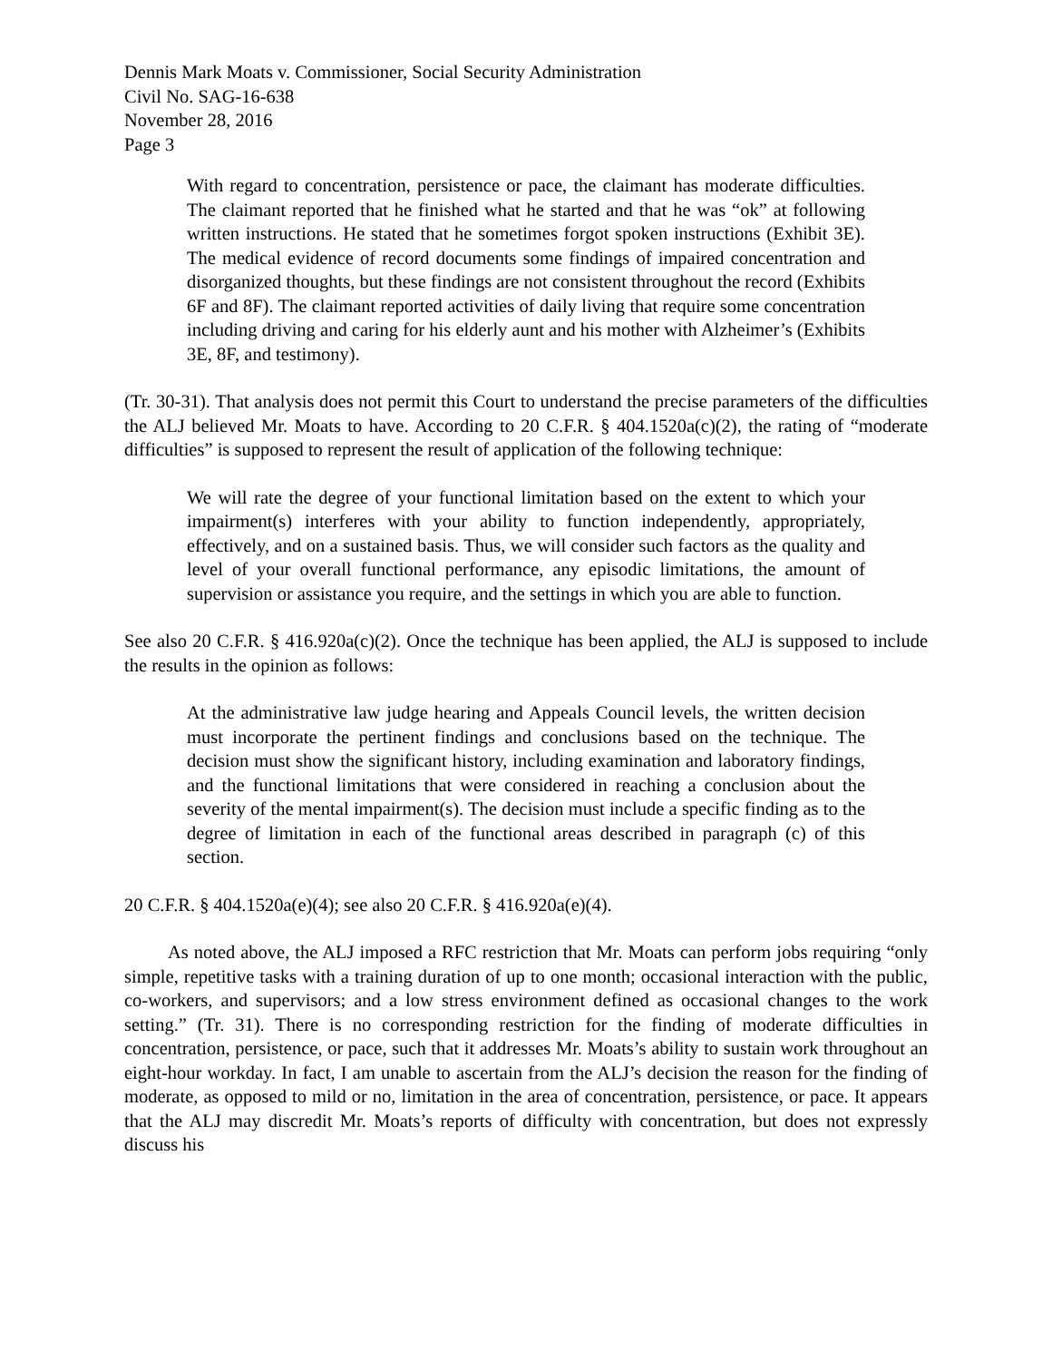Dennis Mark Moats v. Commissioner, Social Security Administration
Civil No. SAG-16-638
November 28, 2016
Page 3
With regard to concentration, persistence or pace, the claimant has moderate difficulties. The claimant reported that he finished what he started and that he was “ok” at following written instructions. He stated that he sometimes forgot spoken instructions (Exhibit 3E). The medical evidence of record documents some findings of impaired concentration and disorganized thoughts, but these findings are not consistent throughout the record (Exhibits 6F and 8F). The claimant reported activities of daily living that require some concentration including driving and caring for his elderly aunt and his mother with Alzheimer’s (Exhibits 3E, 8F, and testimony).
(Tr. 30-31). That analysis does not permit this Court to understand the precise parameters of the difficulties the ALJ believed Mr. Moats to have. According to 20 C.F.R. § 404.1520a(c)(2), the rating of “moderate difficulties” is supposed to represent the result of application of the following technique:
We will rate the degree of your functional limitation based on the extent to which your impairment(s) interferes with your ability to function independently, appropriately, effectively, and on a sustained basis. Thus, we will consider such factors as the quality and level of your overall functional performance, any episodic limitations, the amount of supervision or assistance you require, and the settings in which you are able to function.
See also 20 C.F.R. § 416.920a(c)(2). Once the technique has been applied, the ALJ is supposed to include the results in the opinion as follows:
At the administrative law judge hearing and Appeals Council levels, the written decision must incorporate the pertinent findings and conclusions based on the technique. The decision must show the significant history, including examination and laboratory findings, and the functional limitations that were considered in reaching a conclusion about the severity of the mental impairment(s). The decision must include a specific finding as to the degree of limitation in each of the functional areas described in paragraph (c) of this section.
20 C.F.R. § 404.1520a(e)(4); see also 20 C.F.R. § 416.920a(e)(4).
As noted above, the ALJ imposed a RFC restriction that Mr. Moats can perform jobs requiring “only simple, repetitive tasks with a training duration of up to one month; occasional interaction with the public, co-workers, and supervisors; and a low stress environment defined as occasional changes to the work setting.” (Tr. 31). There is no corresponding restriction for the finding of moderate difficulties in concentration, persistence, or pace, such that it addresses Mr. Moats’s ability to sustain work throughout an eight-hour workday. In fact, I am unable to ascertain from the ALJ’s decision the reason for the finding of moderate, as opposed to mild or no, limitation in the area of concentration, persistence, or pace. It appears that the ALJ may discredit Mr. Moats’s reports of difficulty with concentration, but does not expressly discuss his